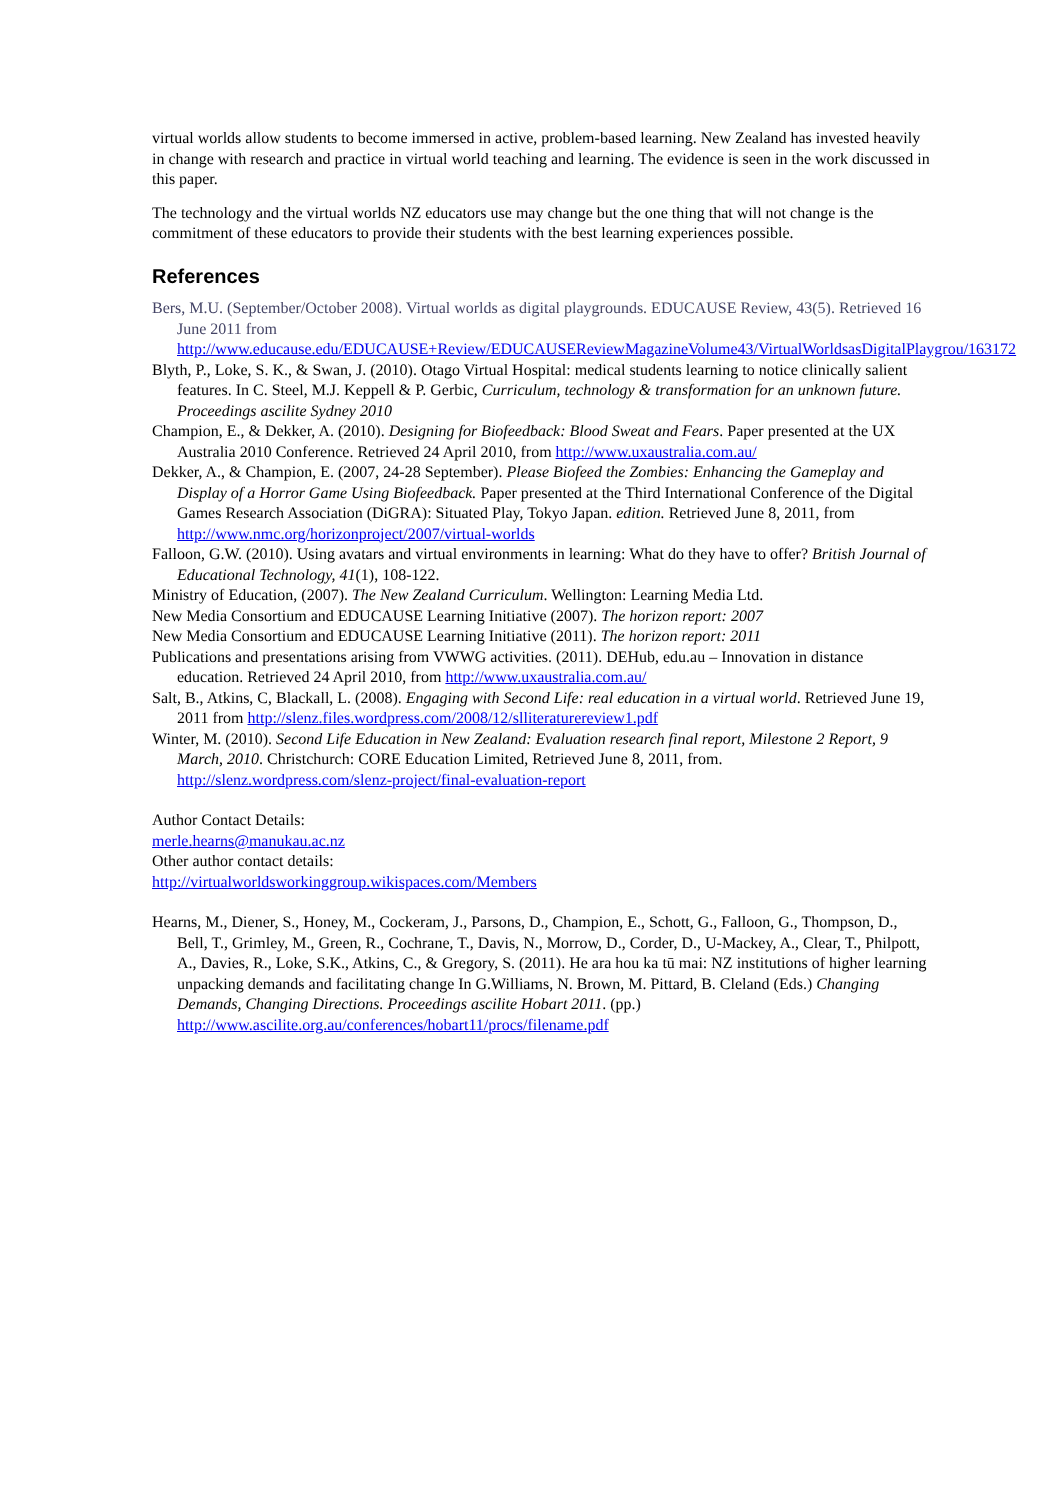virtual worlds allow students to become immersed in active, problem-based learning. New Zealand has invested heavily in change with research and practice in virtual world teaching and learning. The evidence is seen in the work discussed in this paper.
The technology and the virtual worlds NZ educators use may change but the one thing that will not change is the commitment of these educators to provide their students with the best learning experiences possible.
References
Bers, M.U. (September/October 2008). Virtual worlds as digital playgrounds. EDUCAUSE Review, 43(5). Retrieved 16 June 2011 from http://www.educause.edu/EDUCAUSE+Review/EDUCAUSEReviewMagazineVolume43/VirtualWorldsasDigitalPlaygrou/163172
Blyth, P., Loke, S. K., & Swan, J. (2010). Otago Virtual Hospital: medical students learning to notice clinically salient features. In C. Steel, M.J. Keppell & P. Gerbic, Curriculum, technology & transformation for an unknown future. Proceedings ascilite Sydney 2010
Champion, E., & Dekker, A. (2010). Designing for Biofeedback: Blood Sweat and Fears. Paper presented at the UX Australia 2010 Conference. Retrieved 24 April 2010, from http://www.uxaustralia.com.au/
Dekker, A., & Champion, E. (2007, 24-28 September). Please Biofeed the Zombies: Enhancing the Gameplay and Display of a Horror Game Using Biofeedback. Paper presented at the Third International Conference of the Digital Games Research Association (DiGRA): Situated Play, Tokyo Japan. edition. Retrieved June 8, 2011, from http://www.nmc.org/horizonproject/2007/virtual-worlds
Falloon, G.W. (2010). Using avatars and virtual environments in learning: What do they have to offer? British Journal of Educational Technology, 41(1), 108-122.
Ministry of Education, (2007). The New Zealand Curriculum. Wellington: Learning Media Ltd.
New Media Consortium and EDUCAUSE Learning Initiative (2007). The horizon report: 2007
New Media Consortium and EDUCAUSE Learning Initiative (2011). The horizon report: 2011
Publications and presentations arising from VWWG activities. (2011). DEHub, edu.au – Innovation in distance education. Retrieved 24 April 2010, from http://www.uxaustralia.com.au/
Salt, B., Atkins, C, Blackall, L. (2008). Engaging with Second Life: real education in a virtual world. Retrieved June 19, 2011 from http://slenz.files.wordpress.com/2008/12/slliteraturereview1.pdf
Winter, M. (2010). Second Life Education in New Zealand: Evaluation research final report, Milestone 2 Report, 9 March, 2010. Christchurch: CORE Education Limited, Retrieved June 8, 2011, from. http://slenz.wordpress.com/slenz-project/final-evaluation-report
Author Contact Details:
merle.hearns@manukau.ac.nz
Other author contact details:
http://virtualworldsworkinggroup.wikispaces.com/Members
Hearns, M., Diener, S., Honey, M., Cockeram, J., Parsons, D., Champion, E., Schott, G., Falloon, G., Thompson, D., Bell, T., Grimley, M., Green, R., Cochrane, T., Davis, N., Morrow, D., Corder, D., U-Mackey, A., Clear, T., Philpott, A., Davies, R., Loke, S.K., Atkins, C., & Gregory, S. (2011). He ara hou ka tū mai: NZ institutions of higher learning unpacking demands and facilitating change In G.Williams, N. Brown, M. Pittard, B. Cleland (Eds.) Changing Demands, Changing Directions. Proceedings ascilite Hobart 2011. (pp.) http://www.ascilite.org.au/conferences/hobart11/procs/filename.pdf